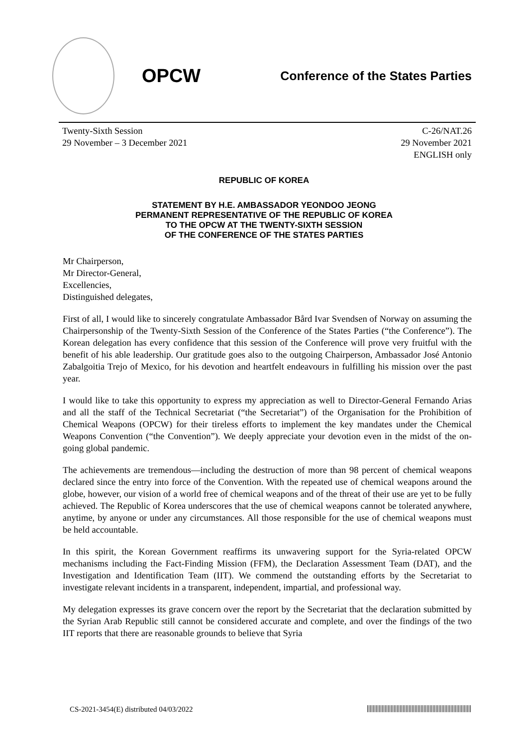OPCW
Conference of the States Parties
Twenty-Sixth Session
29 November – 3 December 2021
C-26/NAT.26
29 November 2021
ENGLISH only
REPUBLIC OF KOREA
STATEMENT BY H.E. AMBASSADOR YEONDOO JEONG
PERMANENT REPRESENTATIVE OF THE REPUBLIC OF KOREA
TO THE OPCW AT THE TWENTY-SIXTH SESSION
OF THE CONFERENCE OF THE STATES PARTIES
Mr Chairperson,
Mr Director-General,
Excellencies,
Distinguished delegates,
First of all, I would like to sincerely congratulate Ambassador Bård Ivar Svendsen of Norway on assuming the Chairpersonship of the Twenty-Sixth Session of the Conference of the States Parties (“the Conference”). The Korean delegation has every confidence that this session of the Conference will prove very fruitful with the benefit of his able leadership. Our gratitude goes also to the outgoing Chairperson, Ambassador José Antonio Zabalgoitia Trejo of Mexico, for his devotion and heartfelt endeavours in fulfilling his mission over the past year.
I would like to take this opportunity to express my appreciation as well to Director-General Fernando Arias and all the staff of the Technical Secretariat (“the Secretariat”) of the Organisation for the Prohibition of Chemical Weapons (OPCW) for their tireless efforts to implement the key mandates under the Chemical Weapons Convention (“the Convention”). We deeply appreciate your devotion even in the midst of the on-going global pandemic.
The achievements are tremendous—including the destruction of more than 98 percent of chemical weapons declared since the entry into force of the Convention. With the repeated use of chemical weapons around the globe, however, our vision of a world free of chemical weapons and of the threat of their use are yet to be fully achieved. The Republic of Korea underscores that the use of chemical weapons cannot be tolerated anywhere, anytime, by anyone or under any circumstances. All those responsible for the use of chemical weapons must be held accountable.
In this spirit, the Korean Government reaffirms its unwavering support for the Syria-related OPCW mechanisms including the Fact-Finding Mission (FFM), the Declaration Assessment Team (DAT), and the Investigation and Identification Team (IIT). We commend the outstanding efforts by the Secretariat to investigate relevant incidents in a transparent, independent, impartial, and professional way.
My delegation expresses its grave concern over the report by the Secretariat that the declaration submitted by the Syrian Arab Republic still cannot be considered accurate and complete, and over the findings of the two IIT reports that there are reasonable grounds to believe that Syria
CS-2021-3454(E) distributed 04/03/2022